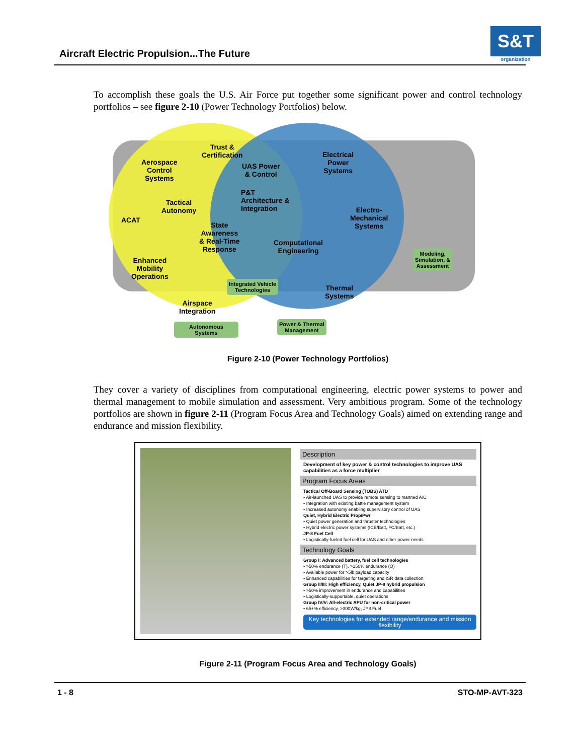Aircraft Electric Propulsion...The Future
S&T
organization
To accomplish these goals the U.S. Air Force put together some significant power and control technology portfolios – see figure 2-10 (Power Technology Portfolios) below.
Aerospace
Control
Systems
Trust &
Certification
UAS Power
& Control
Electrical
Power
Systems
Tactical
Autonomy
ACAT
P&T
Architecture &
Integration
Electro-
Mechanical
Systems
State
Awareness
& Real-Time
Response
Computational
Engineering
Enhanced
Mobility
Operations
Modeling,
Simulation, &
Assessment
Integrated Vehicle
Technologies
Thermal
Systems
Airspace
Integration
Autonomous
Systems
Power & Thermal
Management
Figure 2-10 (Power Technology Portfolios)
They cover a variety of disciplines from computational engineering, electric power systems to power and thermal management to mobile simulation and assessment. Very ambitious program. Some of the technology portfolios are shown in figure 2-11 (Program Focus Area and Technology Goals) aimed on extending range and endurance and mission flexibility.
Description
Development of key power & control technologies to improve UAS capabilities as a force multiplier
Program Focus Areas
Tactical Off-Board Sensing (TOBS) ATD
• Air-launched UAS to provide remote sensing to manned A/C
• Integration with existing battle management system
• Increased autonomy enabling supervisory control of UAS
Quiet, Hybrid Electric Prop/Pwr
• Quiet power generation and thruster technologies
• Hybrid electric power systems (ICE/Batt, FC/Batt, etc.)
JP-8 Fuel Cell
• Logistically-fueled fuel cell for UAS and other power needs
Technology Goals
Group I: Advanced battery, fuel cell technologies
• >50% endurance (T), >150% endurance (O)
• Available power for >5lb payload capacity
• Enhanced capabilities for targeting and ISR data collection
Group II/III: High efficiency, Quiet JP-8 hybrid propulsion
• >50% improvement in endurance and capabilities
• Logistically-supportable, quiet operations
Group IV/V: All-electric APU for non-critical power
• 65+% efficiency, >300W/kg, JP8 Fuel
Key technologies for extended range/endurance and mission flexibility
Figure 2-11 (Program Focus Area and Technology Goals)
1 - 8 STO-MP-AVT-323